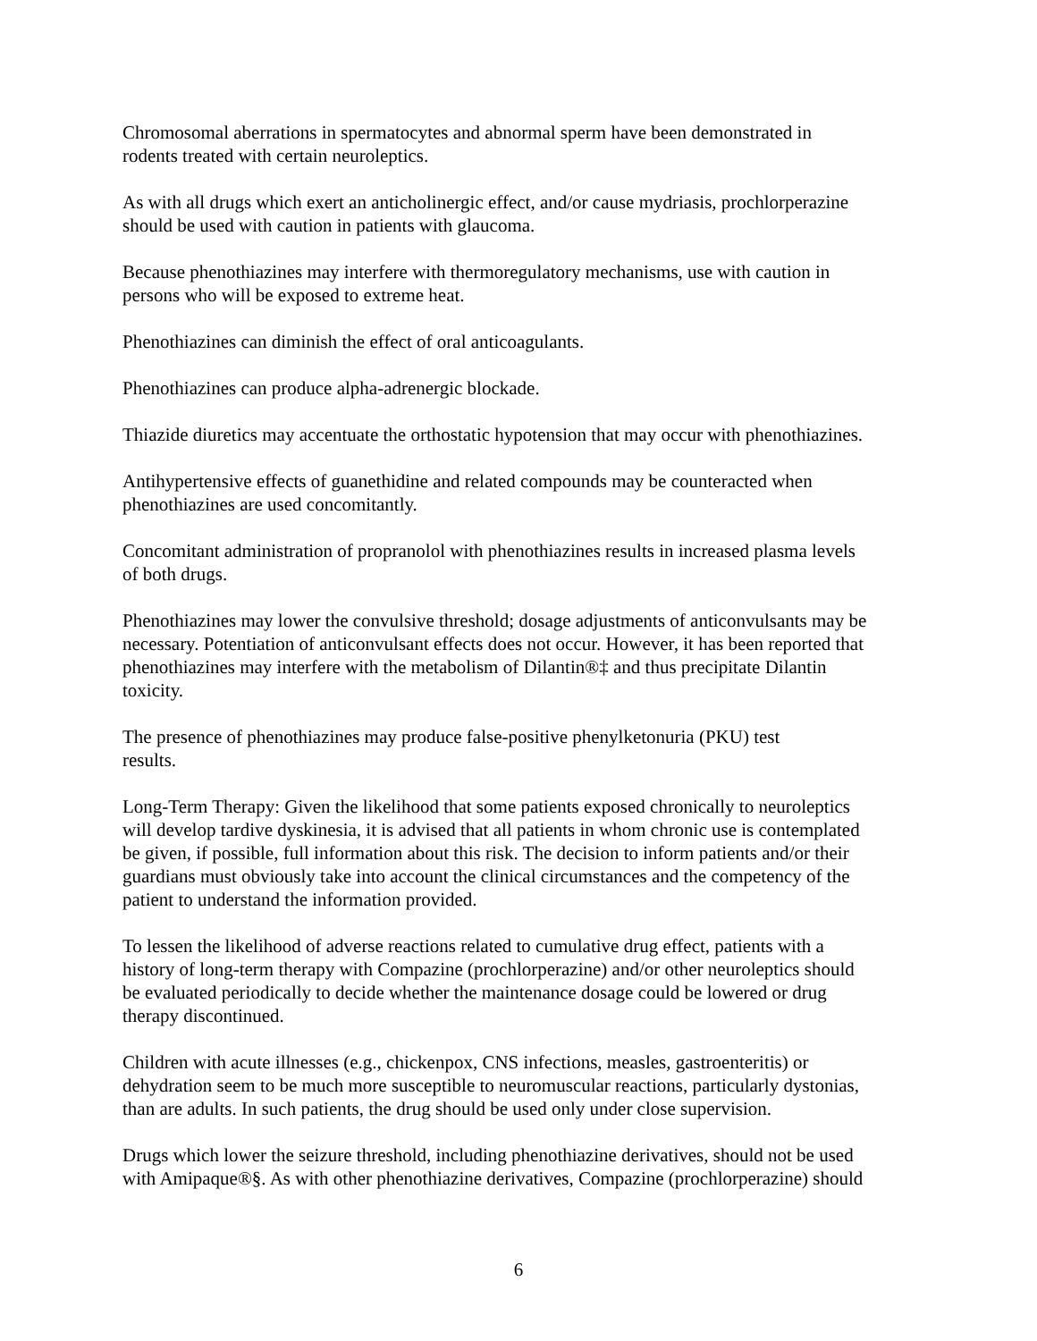Chromosomal aberrations in spermatocytes and abnormal sperm have been demonstrated in
rodents treated with certain neuroleptics.
As with all drugs which exert an anticholinergic effect, and/or cause mydriasis, prochlorperazine
should be used with caution in patients with glaucoma.
Because phenothiazines may interfere with thermoregulatory mechanisms, use with caution in
persons who will be exposed to extreme heat.
Phenothiazines can diminish the effect of oral anticoagulants.
Phenothiazines can produce alpha-adrenergic blockade.
Thiazide diuretics may accentuate the orthostatic hypotension that may occur with phenothiazines.
Antihypertensive effects of guanethidine and related compounds may be counteracted when
phenothiazines are used concomitantly.
Concomitant administration of propranolol with phenothiazines results in increased plasma levels
of both drugs.
Phenothiazines may lower the convulsive threshold; dosage adjustments of anticonvulsants may be
necessary. Potentiation of anticonvulsant effects does not occur. However, it has been reported that
phenothiazines may interfere with the metabolism of Dilantin®‡ and thus precipitate Dilantin
toxicity.
The presence of phenothiazines may produce false-positive phenylketonuria (PKU) test
results.
Long-Term Therapy: Given the likelihood that some patients exposed chronically to neuroleptics
will develop tardive dyskinesia, it is advised that all patients in whom chronic use is contemplated
be given, if possible, full information about this risk. The decision to inform patients and/or their
guardians must obviously take into account the clinical circumstances and the competency of the
patient to understand the information provided.
To lessen the likelihood of adverse reactions related to cumulative drug effect, patients with a
history of long-term therapy with Compazine (prochlorperazine) and/or other neuroleptics should
be evaluated periodically to decide whether the maintenance dosage could be lowered or drug
therapy discontinued.
Children with acute illnesses (e.g., chickenpox, CNS infections, measles, gastroenteritis) or
dehydration seem to be much more susceptible to neuromuscular reactions, particularly dystonias,
than are adults. In such patients, the drug should be used only under close supervision.
Drugs which lower the seizure threshold, including phenothiazine derivatives, should not be used
with Amipaque®§. As with other phenothiazine derivatives, Compazine (prochlorperazine) should
6